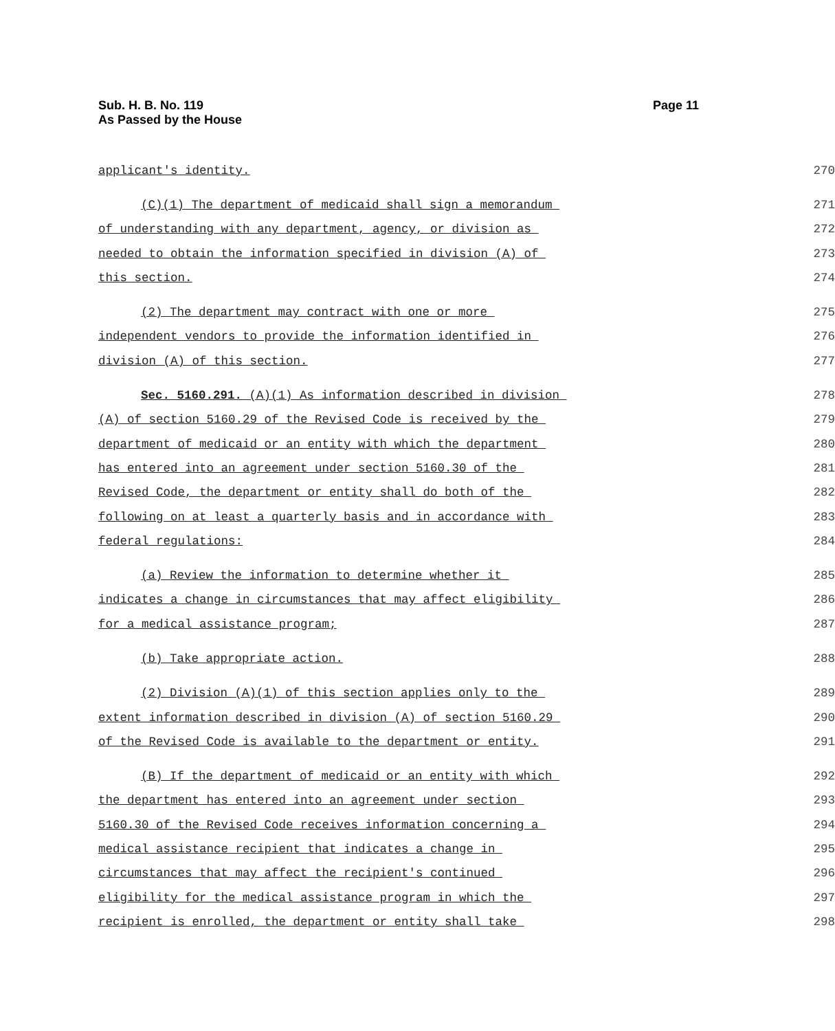Sub. H. B. No. 119
As Passed by the House
Page 11
applicant's identity. 270
(C)(1) The department of medicaid shall sign a memorandum 271
of understanding with any department, agency, or division as 272
needed to obtain the information specified in division (A) of 273
this section. 274
(2) The department may contract with one or more 275
independent vendors to provide the information identified in 276
division (A) of this section. 277
Sec. 5160.291. (A)(1) As information described in division 278
(A) of section 5160.29 of the Revised Code is received by the 279
department of medicaid or an entity with which the department 280
has entered into an agreement under section 5160.30 of the 281
Revised Code, the department or entity shall do both of the 282
following on at least a quarterly basis and in accordance with 283
federal regulations: 284
(a) Review the information to determine whether it 285
indicates a change in circumstances that may affect eligibility 286
for a medical assistance program; 287
(b) Take appropriate action. 288
(2) Division (A)(1) of this section applies only to the 289
extent information described in division (A) of section 5160.29 290
of the Revised Code is available to the department or entity. 291
(B) If the department of medicaid or an entity with which 292
the department has entered into an agreement under section 293
5160.30 of the Revised Code receives information concerning a 294
medical assistance recipient that indicates a change in 295
circumstances that may affect the recipient's continued 296
eligibility for the medical assistance program in which the 297
recipient is enrolled, the department or entity shall take 298